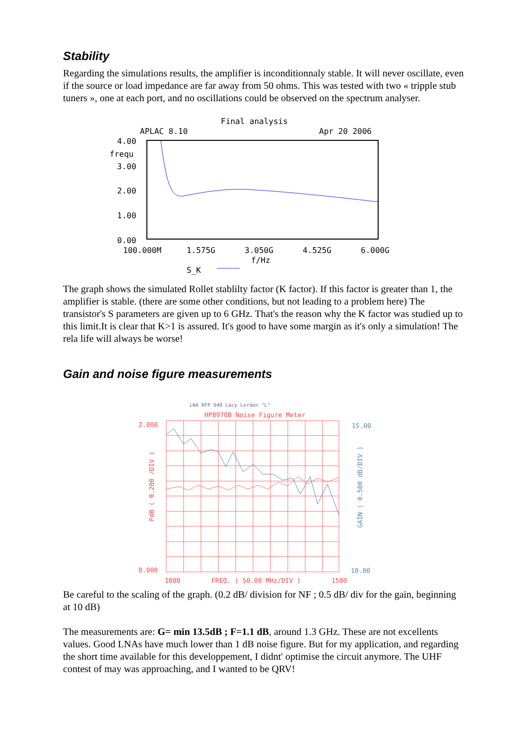Stability
Regarding the simulations results, the amplifier is inconditionnaly stable. It will never oscillate, even if the source or load impedance are far away from 50 ohms. This was tested with two « tripple stub tuners », one at each port, and no oscillations could be observed on the spectrum analyser.
Final analysis
APLAC 8.10
Apr 20 2006
4.00
frequ
3.00
2.00
1.00
0.00
100.000M
1.575G
3.050G
4.525G
6.000G
f/Hz
S_K
The graph shows the simulated Rollet stablilty factor (K factor). If this factor is greater than 1, the amplifier is stable. (there are some other conditions, but not leading to a problem here) The transistor's S parameters are given up to 6 GHz. That's the reason why the K factor was studied up to this limit.It is clear that K>1 is assured. It's good to have some margin as it's only a simulation! The rela life will always be worse!
Gain and noise figure measurements
LNA RFP 640 Lacy Lorden "L"
HP8970B Noise Figure Meter
2.000
15.00
0.000
10.00
1000
FREQ. ( 50.00 MHz/DIV )
1500
FdB ( 0.200 /DIV )
GAIN ( 0.500 dB/DIV )
Be careful to the scaling of the graph. (0.2 dB/ division for NF ; 0.5 dB/ div for the gain, beginning at 10 dB)
The measurements are: G= min 13.5dB ; F=1.1 dB, around 1.3 GHz. These are not excellents values. Good LNAs have much lower than 1 dB noise figure. But for my application, and regarding the short time available for this developpement, I didnt' optimise the circuit anymore. The UHF contest of may was approaching, and I wanted to be QRV!